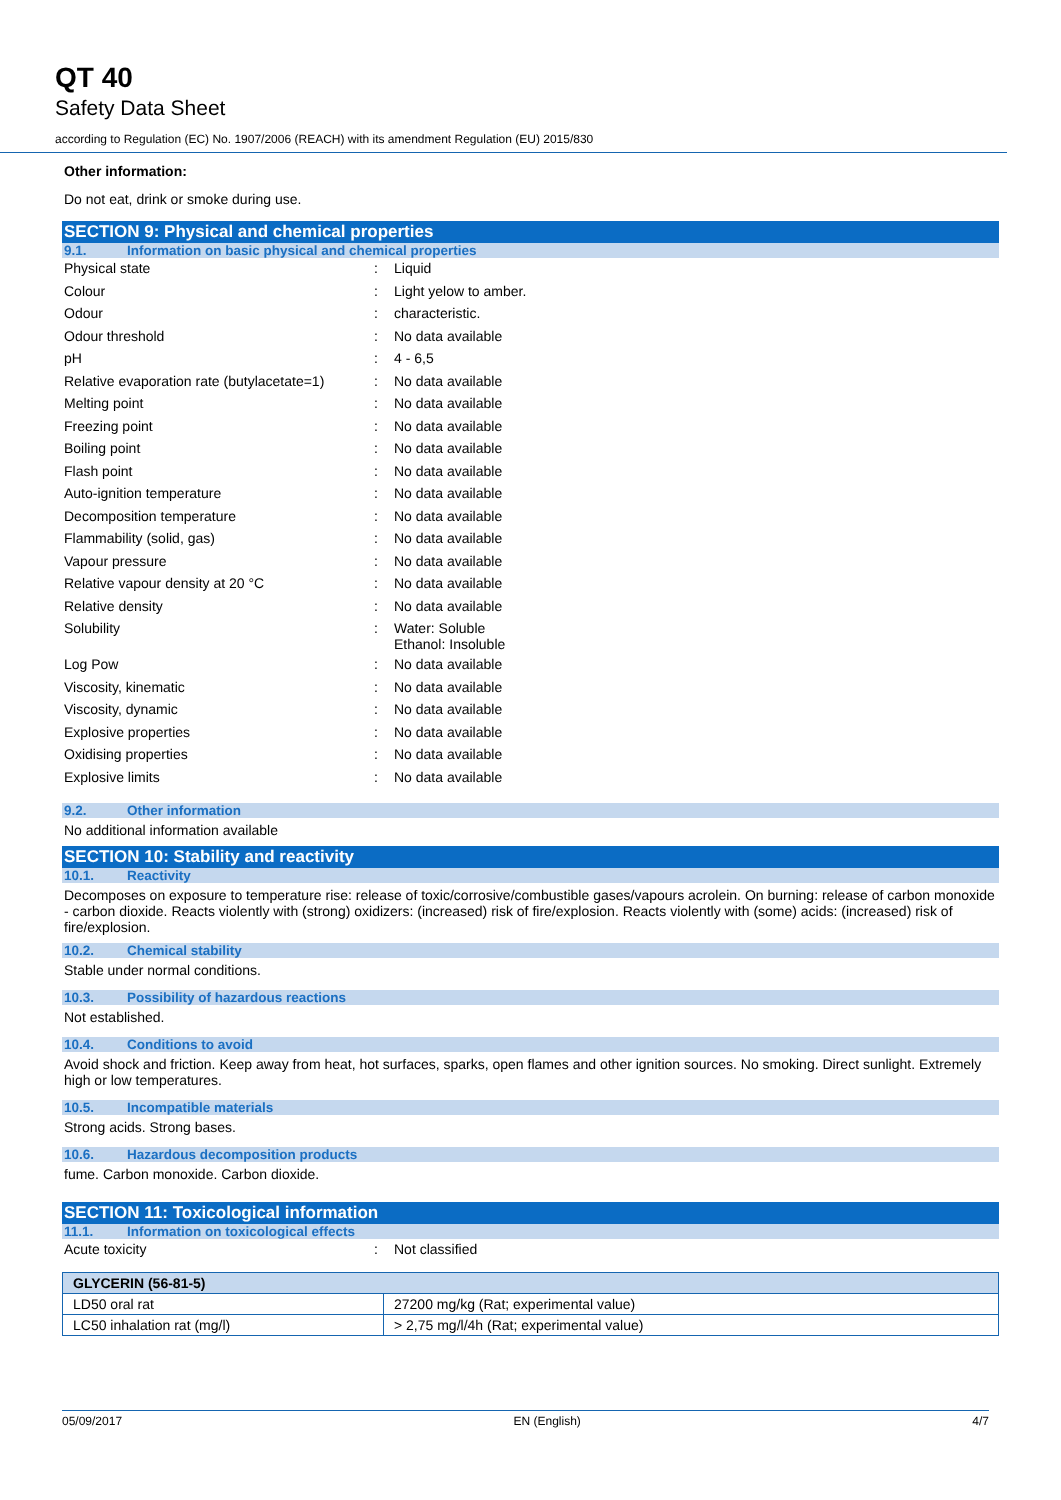QT 40
Safety Data Sheet
according to Regulation (EC) No. 1907/2006 (REACH) with its amendment Regulation (EU) 2015/830
Other information:
Do not eat, drink or smoke during use.
SECTION 9: Physical and chemical properties
9.1. Information on basic physical and chemical properties
| Physical state | : | Liquid |
| Colour | : | Light yelow to amber. |
| Odour | : | characteristic. |
| Odour threshold | : | No data available |
| pH | : | 4 - 6,5 |
| Relative evaporation rate (butylacetate=1) | : | No data available |
| Melting point | : | No data available |
| Freezing point | : | No data available |
| Boiling point | : | No data available |
| Flash point | : | No data available |
| Auto-ignition temperature | : | No data available |
| Decomposition temperature | : | No data available |
| Flammability (solid, gas) | : | No data available |
| Vapour pressure | : | No data available |
| Relative vapour density at 20 °C | : | No data available |
| Relative density | : | No data available |
| Solubility | : | Water: Soluble Ethanol: Insoluble |
| Log Pow | : | No data available |
| Viscosity, kinematic | : | No data available |
| Viscosity, dynamic | : | No data available |
| Explosive properties | : | No data available |
| Oxidising properties | : | No data available |
| Explosive limits | : | No data available |
9.2. Other information
No additional information available
SECTION 10: Stability and reactivity
10.1. Reactivity
Decomposes on exposure to temperature rise: release of toxic/corrosive/combustible gases/vapours acrolein. On burning: release of carbon monoxide - carbon dioxide. Reacts violently with (strong) oxidizers: (increased) risk of fire/explosion. Reacts violently with (some) acids: (increased) risk of fire/explosion.
10.2. Chemical stability
Stable under normal conditions.
10.3. Possibility of hazardous reactions
Not established.
10.4. Conditions to avoid
Avoid shock and friction. Keep away from heat, hot surfaces, sparks, open flames and other ignition sources. No smoking. Direct sunlight. Extremely high or low temperatures.
10.5. Incompatible materials
Strong acids. Strong bases.
10.6. Hazardous decomposition products
fume. Carbon monoxide. Carbon dioxide.
SECTION 11: Toxicological information
11.1. Information on toxicological effects
| Acute toxicity | : | Not classified |
| GLYCERIN (56-81-5) | |
| --- | --- |
| LD50 oral rat | 27200 mg/kg (Rat; experimental value) |
| LC50 inhalation rat (mg/l) | > 2,75 mg/l/4h (Rat; experimental value) |
05/09/2017 EN (English) 4/7